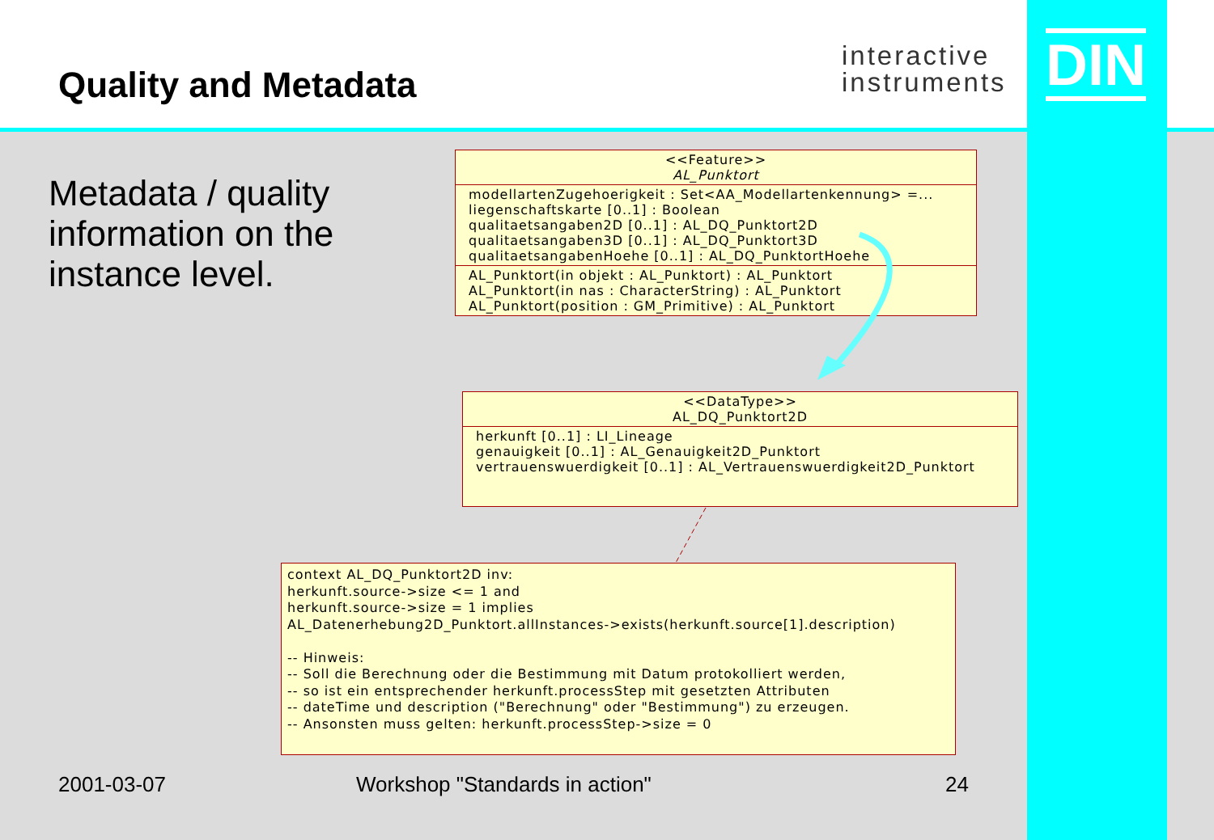Quality and Metadata
interactive
instruments
DIN
Metadata / quality
information on the
instance level.
<<Feature>>
AL_Punktort
modellartenZugehoerigkeit : Set<AA_Modellartenkennung> =...
liegenschaftskarte [0..1] : Boolean
qualitaetsangaben2D [0..1] : AL_DQ_Punktort2D
qualitaetsangaben3D [0..1] : AL_DQ_Punktort3D
qualitaetsangabenHoehe [0..1] : AL_DQ_PunktortHoehe
AL_Punktort(in objekt : AL_Punktort) : AL_Punktort
AL_Punktort(in nas : CharacterString) : AL_Punktort
AL_Punktort(position : GM_Primitive) : AL_Punktort
<<DataType>>
AL_DQ_Punktort2D
herkunft [0..1] : LI_Lineage
genauigkeit [0..1] : AL_Genauigkeit2D_Punktort
vertrauenswuerdigkeit [0..1] : AL_Vertrauenswuerdigkeit2D_Punktort
context AL_DQ_Punktort2D inv:
herkunft.source->size <= 1 and
herkunft.source->size = 1 implies
AL_Datenerhebung2D_Punktort.allInstances->exists(herkunft.source[1].description)
-- Hinweis:
-- Soll die Berechnung oder die Bestimmung mit Datum protokolliert werden,
-- so ist ein entsprechender herkunft.processStep mit gesetzten Attributen
-- dateTime und description ("Berechnung" oder "Bestimmung") zu erzeugen.
-- Ansonsten muss gelten: herkunft.processStep->size = 0
2001-03-07 Workshop "Standards in action" 24